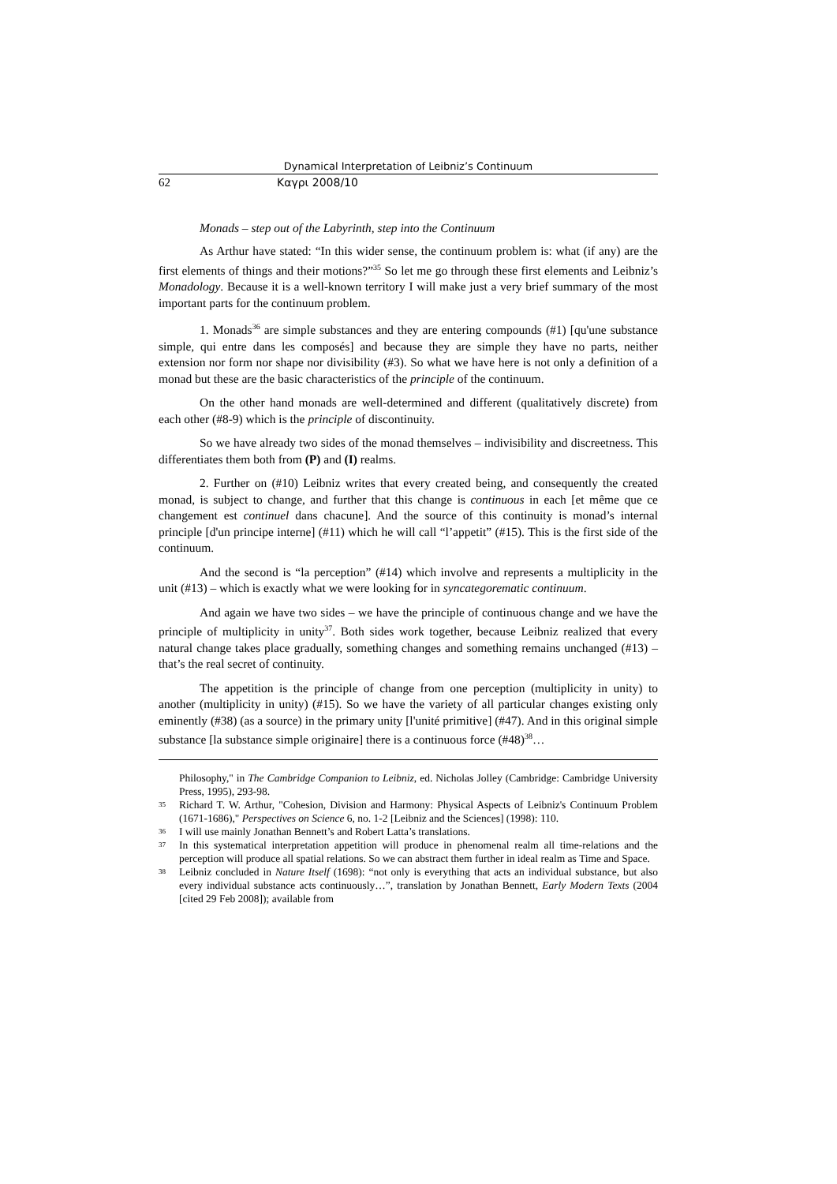Dynamical Interpretation of Leibniz’s Continuum
62 Καγρι 2008/10
Monads – step out of the Labyrinth, step into the Continuum
As Arthur have stated: “In this wider sense, the continuum problem is: what (if any) are the first elements of things and their motions?”<sup>35</sup> So let me go through these first elements and Leibniz’s Monadology. Because it is a well-known territory I will make just a very brief summary of the most important parts for the continuum problem.
1. Monads<sup>36</sup> are simple substances and they are entering compounds (#1) [qu'une substance simple, qui entre dans les composés] and because they are simple they have no parts, neither extension nor form nor shape nor divisibility (#3). So what we have here is not only a definition of a monad but these are the basic characteristics of the principle of the continuum.
On the other hand monads are well-determined and different (qualitatively discrete) from each other (#8-9) which is the principle of discontinuity.
So we have already two sides of the monad themselves – indivisibility and discreetness. This differentiates them both from (P) and (I) realms.
2. Further on (#10) Leibniz writes that every created being, and consequently the created monad, is subject to change, and further that this change is continuous in each [et même que ce changement est continuel dans chacune]. And the source of this continuity is monad’s internal principle [d'un principe interne] (#11) which he will call “l’appetit” (#15). This is the first side of the continuum.
And the second is “la perception” (#14) which involve and represents a multiplicity in the unit (#13) – which is exactly what we were looking for in syncategorematic continuum.
And again we have two sides – we have the principle of continuous change and we have the principle of multiplicity in unity<sup>37</sup>. Both sides work together, because Leibniz realized that every natural change takes place gradually, something changes and something remains unchanged (#13) – that’s the real secret of continuity.
The appetition is the principle of change from one perception (multiplicity in unity) to another (multiplicity in unity) (#15). So we have the variety of all particular changes existing only eminently (#38) (as a source) in the primary unity [l'unité primitive] (#47). And in this original simple substance [la substance simple originaire] there is a continuous force (#48)<sup>38</sup>…
Philosophy," in The Cambridge Companion to Leibniz, ed. Nicholas Jolley (Cambridge: Cambridge University Press, 1995), 293-98.
35 Richard T. W. Arthur, "Cohesion, Division and Harmony: Physical Aspects of Leibniz's Continuum Problem (1671-1686)," Perspectives on Science 6, no. 1-2 [Leibniz and the Sciences] (1998): 110.
36 I will use mainly Jonathan Bennett’s and Robert Latta’s translations.
37 In this systematical interpretation appetition will produce in phenomenal realm all time-relations and the perception will produce all spatial relations. So we can abstract them further in ideal realm as Time and Space.
38 Leibniz concluded in Nature Itself (1698): “not only is everything that acts an individual substance, but also every individual substance acts continuously…”, translation by Jonathan Bennett, Early Modern Texts (2004 [cited 29 Feb 2008]); available from